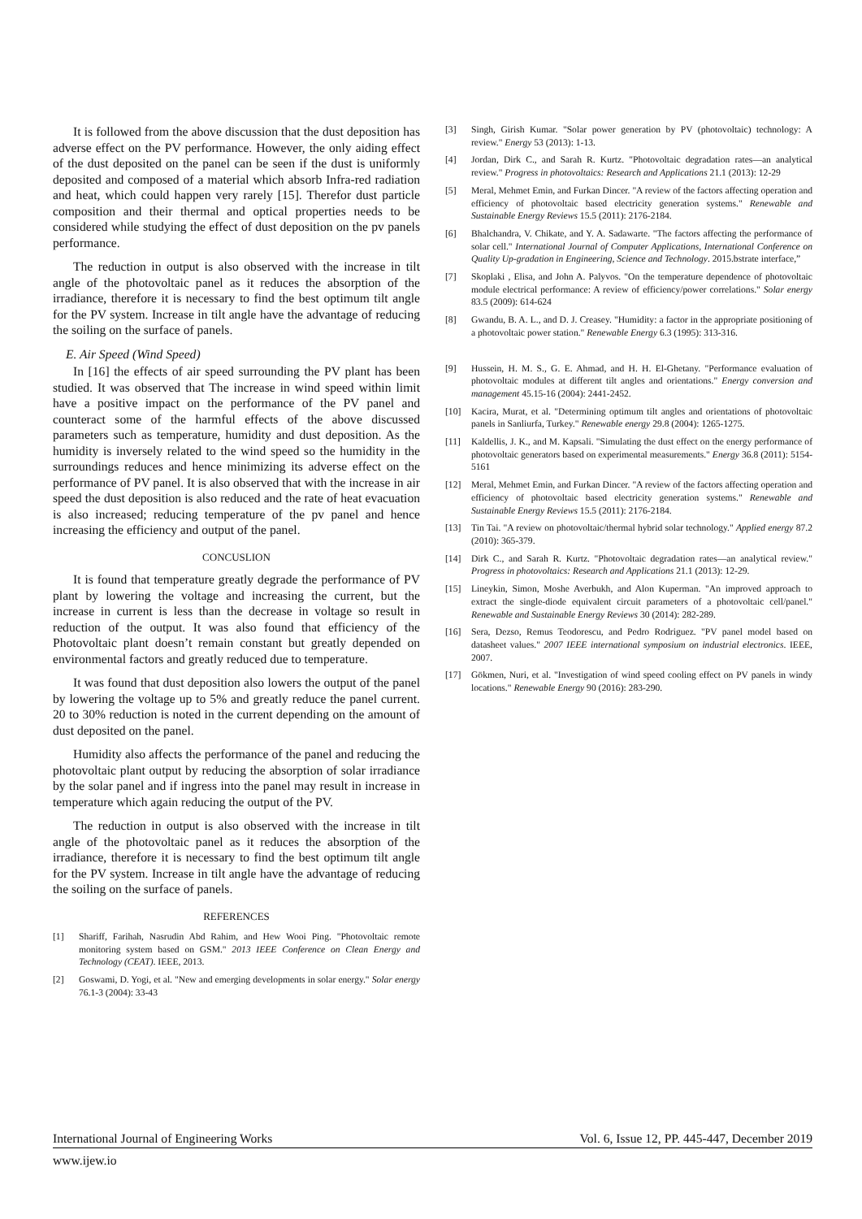It is followed from the above discussion that the dust deposition has adverse effect on the PV performance. However, the only aiding effect of the dust deposited on the panel can be seen if the dust is uniformly deposited and composed of a material which absorb Infra-red radiation and heat, which could happen very rarely [15]. Therefor dust particle composition and their thermal and optical properties needs to be considered while studying the effect of dust deposition on the pv panels performance.
The reduction in output is also observed with the increase in tilt angle of the photovoltaic panel as it reduces the absorption of the irradiance, therefore it is necessary to find the best optimum tilt angle for the PV system. Increase in tilt angle have the advantage of reducing the soiling on the surface of panels.
E. Air Speed (Wind Speed)
In [16] the effects of air speed surrounding the PV plant has been studied. It was observed that The increase in wind speed within limit have a positive impact on the performance of the PV panel and counteract some of the harmful effects of the above discussed parameters such as temperature, humidity and dust deposition. As the humidity is inversely related to the wind speed so the humidity in the surroundings reduces and hence minimizing its adverse effect on the performance of PV panel. It is also observed that with the increase in air speed the dust deposition is also reduced and the rate of heat evacuation is also increased; reducing temperature of the pv panel and hence increasing the efficiency and output of the panel.
CONCUSLION
It is found that temperature greatly degrade the performance of PV plant by lowering the voltage and increasing the current, but the increase in current is less than the decrease in voltage so result in reduction of the output. It was also found that efficiency of the Photovoltaic plant doesn’t remain constant but greatly depended on environmental factors and greatly reduced due to temperature.
It was found that dust deposition also lowers the output of the panel by lowering the voltage up to 5% and greatly reduce the panel current. 20 to 30% reduction is noted in the current depending on the amount of dust deposited on the panel.
Humidity also affects the performance of the panel and reducing the photovoltaic plant output by reducing the absorption of solar irradiance by the solar panel and if ingress into the panel may result in increase in temperature which again reducing the output of the PV.
The reduction in output is also observed with the increase in tilt angle of the photovoltaic panel as it reduces the absorption of the irradiance, therefore it is necessary to find the best optimum tilt angle for the PV system. Increase in tilt angle have the advantage of reducing the soiling on the surface of panels.
REFERENCES
[1] Shariff, Farihah, Nasrudin Abd Rahim, and Hew Wooi Ping. "Photovoltaic remote monitoring system based on GSM." 2013 IEEE Conference on Clean Energy and Technology (CEAT). IEEE, 2013.
[2] Goswami, D. Yogi, et al. "New and emerging developments in solar energy." Solar energy 76.1-3 (2004): 33-43
[3] Singh, Girish Kumar. "Solar power generation by PV (photovoltaic) technology: A review." Energy 53 (2013): 1-13.
[4] Jordan, Dirk C., and Sarah R. Kurtz. "Photovoltaic degradation rates—an analytical review." Progress in photovoltaics: Research and Applications 21.1 (2013): 12-29
[5] Meral, Mehmet Emin, and Furkan Dincer. "A review of the factors affecting operation and efficiency of photovoltaic based electricity generation systems." Renewable and Sustainable Energy Reviews 15.5 (2011): 2176-2184.
[6] Bhalchandra, V. Chikate, and Y. A. Sadawarte. "The factors affecting the performance of solar cell." International Journal of Computer Applications, International Conference on Quality Up-gradation in Engineering, Science and Technology. 2015.bstrate interface,”
[7] Skoplaki , Elisa, and John A. Palyvos. "On the temperature dependence of photovoltaic module electrical performance: A review of efficiency/power correlations." Solar energy 83.5 (2009): 614-624
[8] Gwandu, B. A. L., and D. J. Creasey. "Humidity: a factor in the appropriate positioning of a photovoltaic power station." Renewable Energy 6.3 (1995): 313-316.
[9] Hussein, H. M. S., G. E. Ahmad, and H. H. El-Ghetany. "Performance evaluation of photovoltaic modules at different tilt angles and orientations." Energy conversion and management 45.15-16 (2004): 2441-2452.
[10] Kacira, Murat, et al. "Determining optimum tilt angles and orientations of photovoltaic panels in Sanliurfa, Turkey." Renewable energy 29.8 (2004): 1265-1275.
[11] Kaldellis, J. K., and M. Kapsali. "Simulating the dust effect on the energy performance of photovoltaic generators based on experimental measurements." Energy 36.8 (2011): 5154-5161
[12] Meral, Mehmet Emin, and Furkan Dincer. "A review of the factors affecting operation and efficiency of photovoltaic based electricity generation systems." Renewable and Sustainable Energy Reviews 15.5 (2011): 2176-2184.
[13] Tin Tai. "A review on photovoltaic/thermal hybrid solar technology." Applied energy 87.2 (2010): 365-379.
[14] Dirk C., and Sarah R. Kurtz. "Photovoltaic degradation rates—an analytical review." Progress in photovoltaics: Research and Applications 21.1 (2013): 12-29.
[15] Lineykin, Simon, Moshe Averbukh, and Alon Kuperman. "An improved approach to extract the single-diode equivalent circuit parameters of a photovoltaic cell/panel." Renewable and Sustainable Energy Reviews 30 (2014): 282-289.
[16] Sera, Dezso, Remus Teodorescu, and Pedro Rodriguez. "PV panel model based on datasheet values." 2007 IEEE international symposium on industrial electronics. IEEE, 2007.
[17] Gökmen, Nuri, et al. "Investigation of wind speed cooling effect on PV panels in windy locations." Renewable Energy 90 (2016): 283-290.
International Journal of Engineering Works Vol. 6, Issue 12, PP. 445-447, December 2019
www.ijew.io